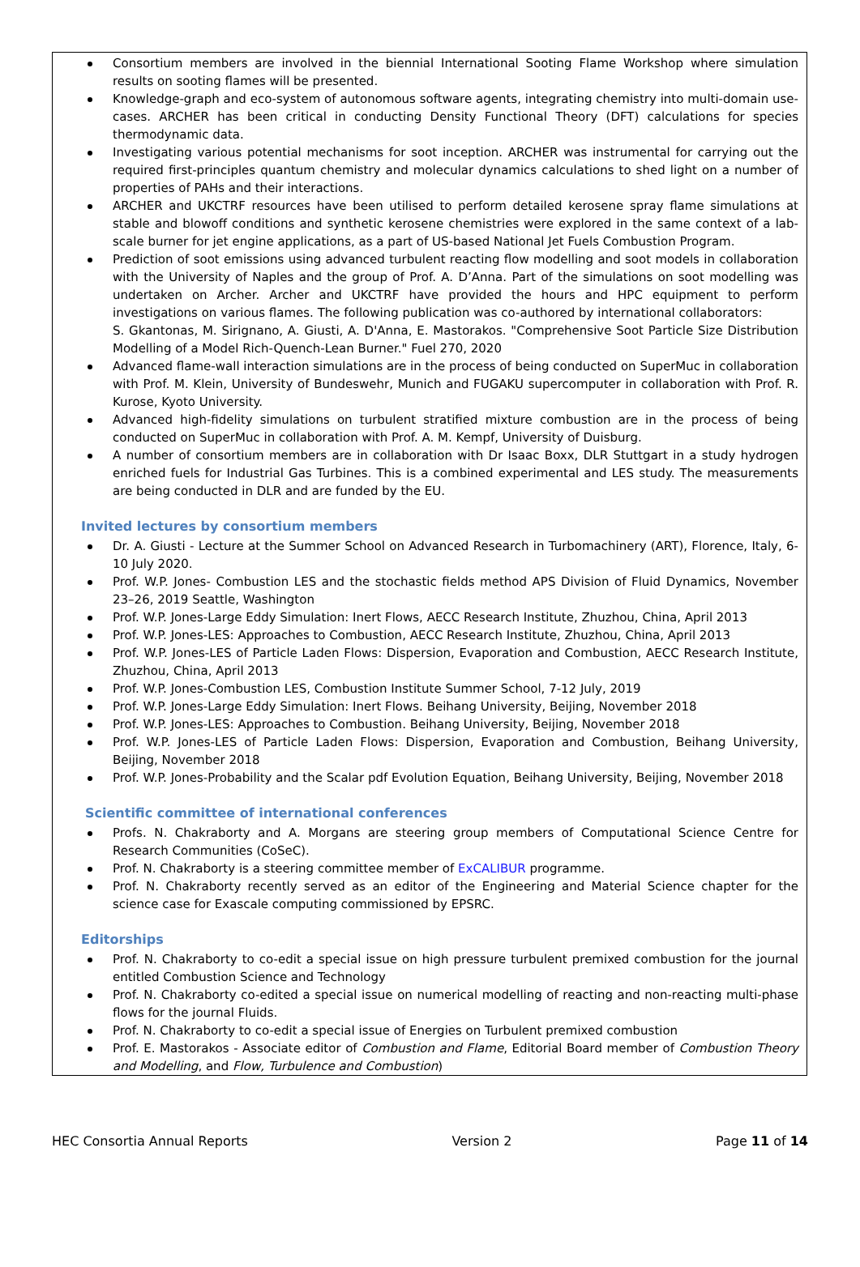Consortium members are involved in the biennial International Sooting Flame Workshop where simulation results on sooting flames will be presented.
Knowledge-graph and eco-system of autonomous software agents, integrating chemistry into multi-domain use-cases. ARCHER has been critical in conducting Density Functional Theory (DFT) calculations for species thermodynamic data.
Investigating various potential mechanisms for soot inception. ARCHER was instrumental for carrying out the required first-principles quantum chemistry and molecular dynamics calculations to shed light on a number of properties of PAHs and their interactions.
ARCHER and UKCTRF resources have been utilised to perform detailed kerosene spray flame simulations at stable and blowoff conditions and synthetic kerosene chemistries were explored in the same context of a lab-scale burner for jet engine applications, as a part of US-based National Jet Fuels Combustion Program.
Prediction of soot emissions using advanced turbulent reacting flow modelling and soot models in collaboration with the University of Naples and the group of Prof. A. D’Anna. Part of the simulations on soot modelling was undertaken on Archer. Archer and UKCTRF have provided the hours and HPC equipment to perform investigations on various flames. The following publication was co-authored by international collaborators:
S. Gkantonas, M. Sirignano, A. Giusti, A. D'Anna, E. Mastorakos. "Comprehensive Soot Particle Size Distribution Modelling of a Model Rich-Quench-Lean Burner." Fuel 270, 2020
Advanced flame-wall interaction simulations are in the process of being conducted on SuperMuc in collaboration with Prof. M. Klein, University of Bundeswehr, Munich and FUGAKU supercomputer in collaboration with Prof. R. Kurose, Kyoto University.
Advanced high-fidelity simulations on turbulent stratified mixture combustion are in the process of being conducted on SuperMuc in collaboration with Prof. A. M. Kempf, University of Duisburg.
A number of consortium members are in collaboration with Dr Isaac Boxx, DLR Stuttgart in a study hydrogen enriched fuels for Industrial Gas Turbines. This is a combined experimental and LES study. The measurements are being conducted in DLR and are funded by the EU.
Invited lectures by consortium members
Dr. A. Giusti - Lecture at the Summer School on Advanced Research in Turbomachinery (ART), Florence, Italy, 6-10 July 2020.
Prof. W.P. Jones- Combustion LES and the stochastic fields method APS Division of Fluid Dynamics, November 23–26, 2019 Seattle, Washington
Prof. W.P. Jones-Large Eddy Simulation: Inert Flows, AECC Research Institute, Zhuzhou, China, April 2013
Prof. W.P. Jones-LES: Approaches to Combustion, AECC Research Institute, Zhuzhou, China, April 2013
Prof. W.P. Jones-LES of Particle Laden Flows: Dispersion, Evaporation and Combustion, AECC Research Institute, Zhuzhou, China, April 2013
Prof. W.P. Jones-Combustion LES, Combustion Institute Summer School, 7-12 July, 2019
Prof. W.P. Jones-Large Eddy Simulation: Inert Flows. Beihang University, Beijing, November 2018
Prof. W.P. Jones-LES: Approaches to Combustion. Beihang University, Beijing, November 2018
Prof. W.P. Jones-LES of Particle Laden Flows: Dispersion, Evaporation and Combustion, Beihang University, Beijing, November 2018
Prof. W.P. Jones-Probability and the Scalar pdf Evolution Equation, Beihang University, Beijing, November 2018
Scientific committee of international conferences
Profs. N. Chakraborty and A. Morgans are steering group members of Computational Science Centre for Research Communities (CoSeC).
Prof. N. Chakraborty is a steering committee member of ExCALIBUR programme.
Prof. N. Chakraborty recently served as an editor of the Engineering and Material Science chapter for the science case for Exascale computing commissioned by EPSRC.
Editorships
Prof. N. Chakraborty to co-edit a special issue on high pressure turbulent premixed combustion for the journal entitled Combustion Science and Technology
Prof. N. Chakraborty co-edited a special issue on numerical modelling of reacting and non-reacting multi-phase flows for the journal Fluids.
Prof. N. Chakraborty to co-edit a special issue of Energies on Turbulent premixed combustion
Prof. E. Mastorakos - Associate editor of Combustion and Flame, Editorial Board member of Combustion Theory and Modelling, and Flow, Turbulence and Combustion)
HEC Consortia Annual Reports Version 2 Page 11 of 14